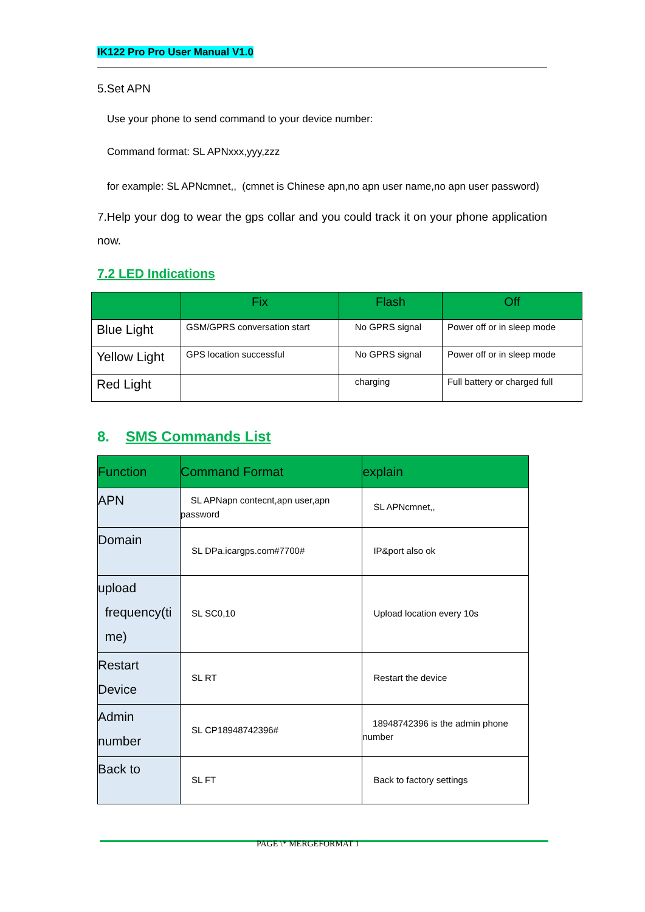IK122 Pro Pro User Manual V1.0
5.Set APN
Use your phone to send command to your device number:
Command format: SL APNxxx,yyy,zzz
for example: SL APNcmnet,, (cmnet is Chinese apn,no apn user name,no apn user password)
7.Help your dog to wear the gps collar and you could track it on your phone application now.
7.2 LED Indications
| | Fix | Flash | Off |
| --- | --- | --- | --- |
| Blue Light | GSM/GPRS conversation start | No GPRS signal | Power off or in sleep mode |
| Yellow Light | GPS location successful | No GPRS signal | Power off or in sleep mode |
| Red Light | | charging | Full battery or charged full |
8. SMS Commands List
| Function | Command Format | explain |
| --- | --- | --- |
| APN | SL APNapn contecnt,apn user,apn password | SL APNcmnet,, |
| Domain | SL DPa.icargps.com#7700# | IP&port also ok |
| upload frequency(ti me) | SL SC0,10 | Upload location every 10s |
| Restart Device | SL RT | Restart the device |
| Admin number | SL CP18948742396# | 18948742396 is the admin phone number |
| Back to | SL FT | Back to factory settings |
PAGE \* MERGEFORMAT 1